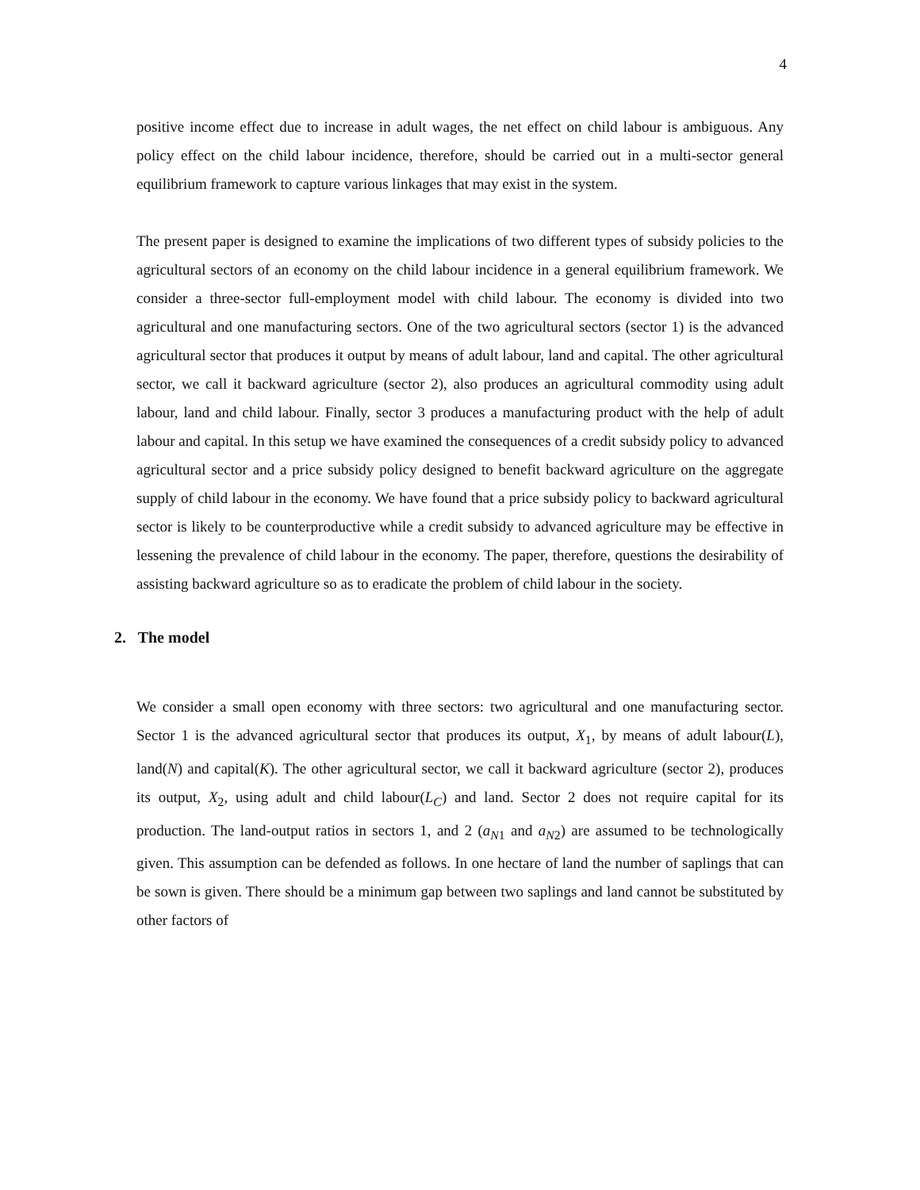4
positive income effect due to increase in adult wages, the net effect on child labour is ambiguous. Any policy effect on the child labour incidence, therefore, should be carried out in a multi-sector general equilibrium framework to capture various linkages that may exist in the system.
The present paper is designed to examine the implications of two different types of subsidy policies to the agricultural sectors of an economy on the child labour incidence in a general equilibrium framework. We consider a three-sector full-employment model with child labour. The economy is divided into two agricultural and one manufacturing sectors. One of the two agricultural sectors (sector 1) is the advanced agricultural sector that produces it output by means of adult labour, land and capital. The other agricultural sector, we call it backward agriculture (sector 2), also produces an agricultural commodity using adult labour, land and child labour. Finally, sector 3 produces a manufacturing product with the help of adult labour and capital. In this setup we have examined the consequences of a credit subsidy policy to advanced agricultural sector and a price subsidy policy designed to benefit backward agriculture on the aggregate supply of child labour in the economy. We have found that a price subsidy policy to backward agricultural sector is likely to be counterproductive while a credit subsidy to advanced agriculture may be effective in lessening the prevalence of child labour in the economy. The paper, therefore, questions the desirability of assisting backward agriculture so as to eradicate the problem of child labour in the society.
2. The model
We consider a small open economy with three sectors: two agricultural and one manufacturing sector. Sector 1 is the advanced agricultural sector that produces its output, X<sub>1</sub>, by means of adult labour(L), land(N) and capital(K). The other agricultural sector, we call it backward agriculture (sector 2), produces its output, X<sub>2</sub>, using adult and child labour(L<sub>C</sub>) and land. Sector 2 does not require capital for its production. The land-output ratios in sectors 1, and 2 (a<sub>N1</sub> and a<sub>N2</sub>) are assumed to be technologically given. This assumption can be defended as follows. In one hectare of land the number of saplings that can be sown is given. There should be a minimum gap between two saplings and land cannot be substituted by other factors of